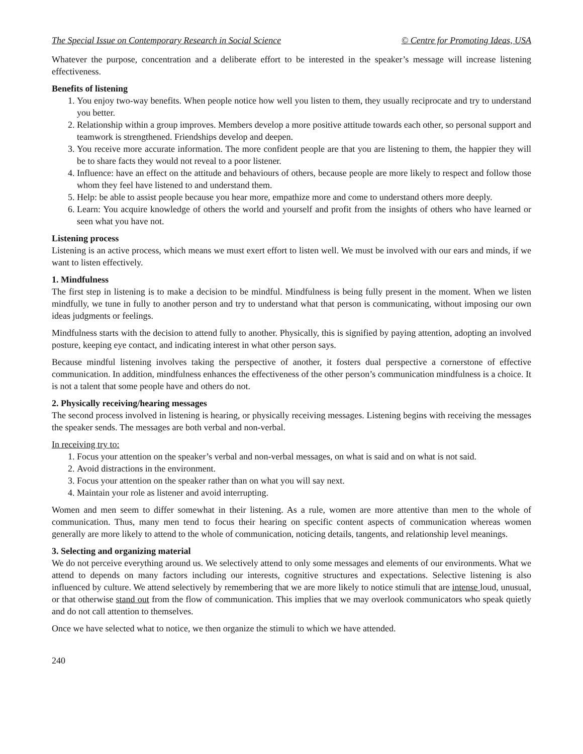The Special Issue on Contemporary Research in Social Science © Centre for Promoting Ideas, USA
Whatever the purpose, concentration and a deliberate effort to be interested in the speaker’s message will increase listening effectiveness.
Benefits of listening
1. You enjoy two-way benefits. When people notice how well you listen to them, they usually reciprocate and try to understand you better.
2. Relationship within a group improves. Members develop a more positive attitude towards each other, so personal support and teamwork is strengthened. Friendships develop and deepen.
3. You receive more accurate information. The more confident people are that you are listening to them, the happier they will be to share facts they would not reveal to a poor listener.
4. Influence: have an effect on the attitude and behaviours of others, because people are more likely to respect and follow those whom they feel have listened to and understand them.
5. Help: be able to assist people because you hear more, empathize more and come to understand others more deeply.
6. Learn: You acquire knowledge of others the world and yourself and profit from the insights of others who have learned or seen what you have not.
Listening process
Listening is an active process, which means we must exert effort to listen well. We must be involved with our ears and minds, if we want to listen effectively.
1. Mindfulness
The first step in listening is to make a decision to be mindful. Mindfulness is being fully present in the moment. When we listen mindfully, we tune in fully to another person and try to understand what that person is communicating, without imposing our own ideas judgments or feelings.
Mindfulness starts with the decision to attend fully to another. Physically, this is signified by paying attention, adopting an involved posture, keeping eye contact, and indicating interest in what other person says.
Because mindful listening involves taking the perspective of another, it fosters dual perspective a cornerstone of effective communication. In addition, mindfulness enhances the effectiveness of the other person’s communication mindfulness is a choice. It is not a talent that some people have and others do not.
2. Physically receiving/hearing messages
The second process involved in listening is hearing, or physically receiving messages. Listening begins with receiving the messages the speaker sends. The messages are both verbal and non-verbal.
In receiving try to:
1. Focus your attention on the speaker’s verbal and non-verbal messages, on what is said and on what is not said.
2. Avoid distractions in the environment.
3. Focus your attention on the speaker rather than on what you will say next.
4. Maintain your role as listener and avoid interrupting.
Women and men seem to differ somewhat in their listening. As a rule, women are more attentive than men to the whole of communication. Thus, many men tend to focus their hearing on specific content aspects of communication whereas women generally are more likely to attend to the whole of communication, noticing details, tangents, and relationship level meanings.
3. Selecting and organizing material
We do not perceive everything around us. We selectively attend to only some messages and elements of our environments. What we attend to depends on many factors including our interests, cognitive structures and expectations. Selective listening is also influenced by culture. We attend selectively by remembering that we are more likely to notice stimuli that are intense loud, unusual, or that otherwise stand out from the flow of communication. This implies that we may overlook communicators who speak quietly and do not call attention to themselves.
Once we have selected what to notice, we then organize the stimuli to which we have attended.
240